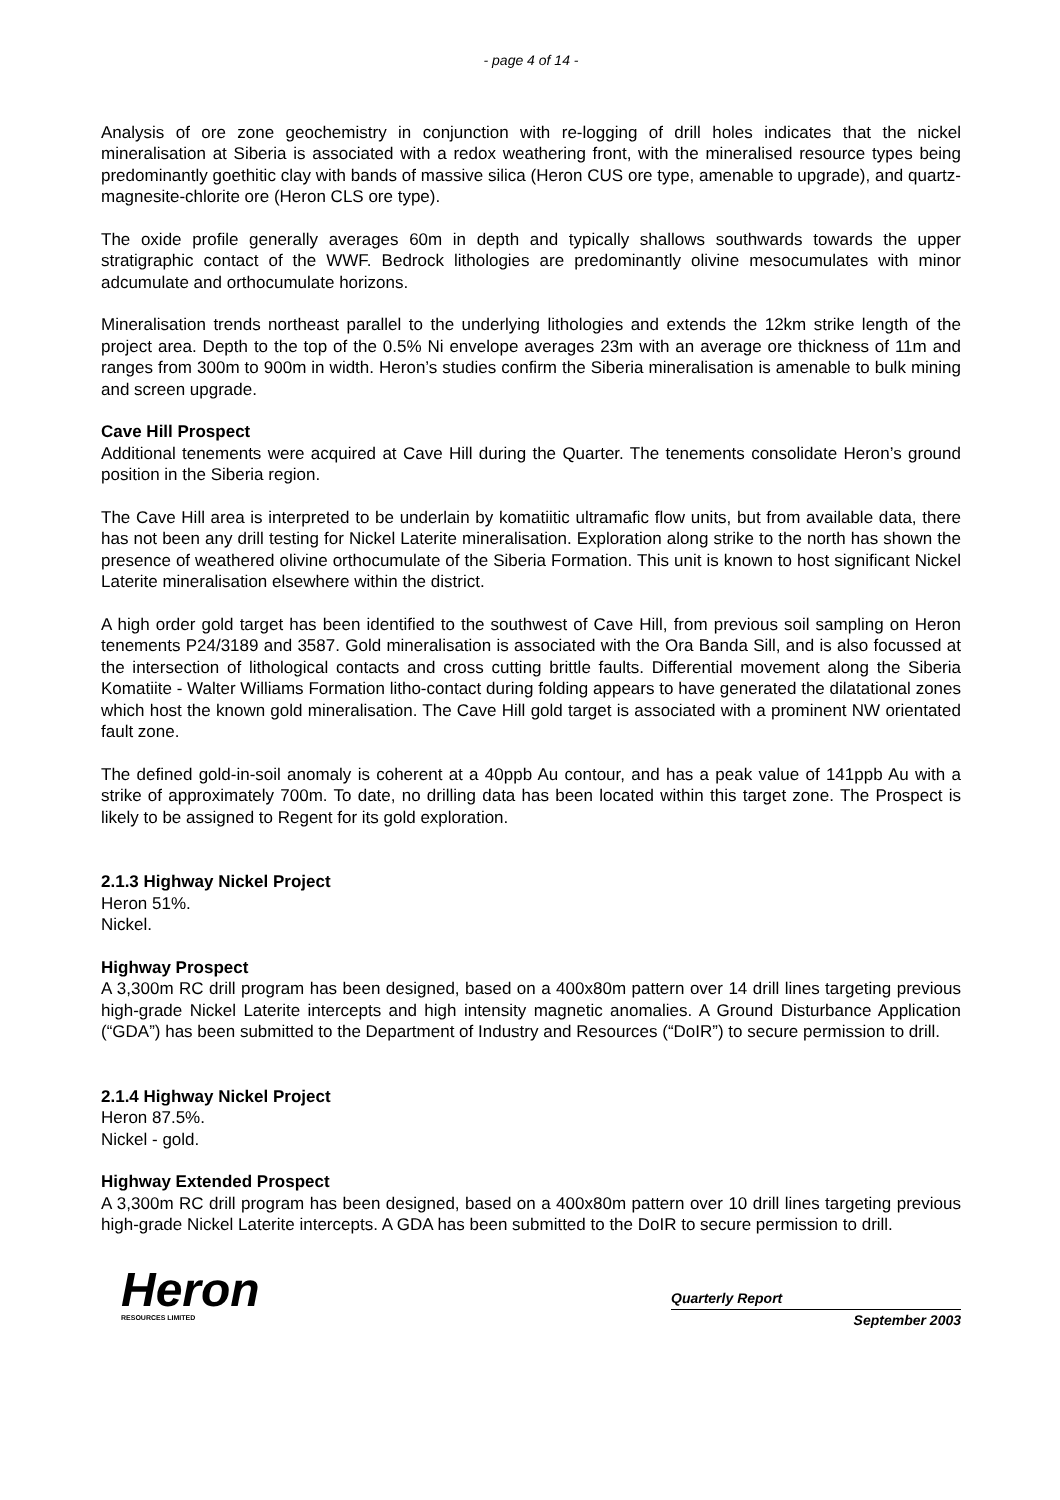- page 4 of 14 -
Analysis of ore zone geochemistry in conjunction with re-logging of drill holes indicates that the nickel mineralisation at Siberia is associated with a redox weathering front, with the mineralised resource types being predominantly goethitic clay with bands of massive silica (Heron CUS ore type, amenable to upgrade), and quartz-magnesite-chlorite ore (Heron CLS ore type).
The oxide profile generally averages 60m in depth and typically shallows southwards towards the upper stratigraphic contact of the WWF. Bedrock lithologies are predominantly olivine mesocumulates with minor adcumulate and orthocumulate horizons.
Mineralisation trends northeast parallel to the underlying lithologies and extends the 12km strike length of the project area. Depth to the top of the 0.5% Ni envelope averages 23m with an average ore thickness of 11m and ranges from 300m to 900m in width. Heron’s studies confirm the Siberia mineralisation is amenable to bulk mining and screen upgrade.
Cave Hill Prospect
Additional tenements were acquired at Cave Hill during the Quarter. The tenements consolidate Heron’s ground position in the Siberia region.
The Cave Hill area is interpreted to be underlain by komatiitic ultramafic flow units, but from available data, there has not been any drill testing for Nickel Laterite mineralisation. Exploration along strike to the north has shown the presence of weathered olivine orthocumulate of the Siberia Formation. This unit is known to host significant Nickel Laterite mineralisation elsewhere within the district.
A high order gold target has been identified to the southwest of Cave Hill, from previous soil sampling on Heron tenements P24/3189 and 3587. Gold mineralisation is associated with the Ora Banda Sill, and is also focussed at the intersection of lithological contacts and cross cutting brittle faults. Differential movement along the Siberia Komatiite - Walter Williams Formation litho-contact during folding appears to have generated the dilatational zones which host the known gold mineralisation. The Cave Hill gold target is associated with a prominent NW orientated fault zone.
The defined gold-in-soil anomaly is coherent at a 40ppb Au contour, and has a peak value of 141ppb Au with a strike of approximately 700m. To date, no drilling data has been located within this target zone. The Prospect is likely to be assigned to Regent for its gold exploration.
2.1.3 Highway Nickel Project
Heron 51%.
Nickel.
Highway Prospect
A 3,300m RC drill program has been designed, based on a 400x80m pattern over 14 drill lines targeting previous high-grade Nickel Laterite intercepts and high intensity magnetic anomalies. A Ground Disturbance Application (“GDA”) has been submitted to the Department of Industry and Resources (“DoIR”) to secure permission to drill.
2.1.4 Highway Nickel Project
Heron 87.5%.
Nickel - gold.
Highway Extended Prospect
A 3,300m RC drill program has been designed, based on a 400x80m pattern over 10 drill lines targeting previous high-grade Nickel Laterite intercepts. A GDA has been submitted to the DoIR to secure permission to drill.
Heron
RESOURCES LIMITED
Quarterly Report
September 2003